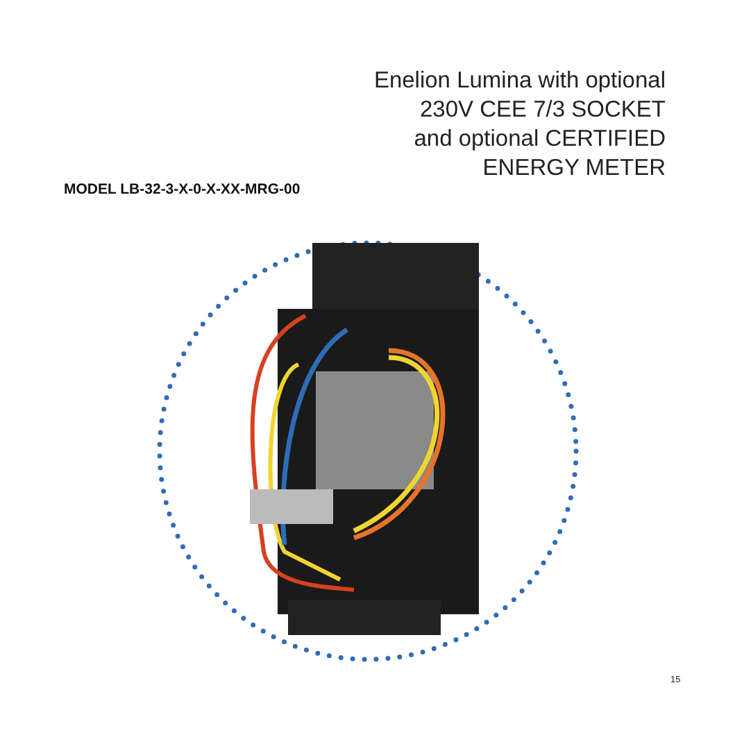Enelion Lumina with optional
230V CEE 7/3 SOCKET
and optional CERTIFIED
ENERGY METER
MODEL LB-32-3-X-0-X-XX-MRG-00
15